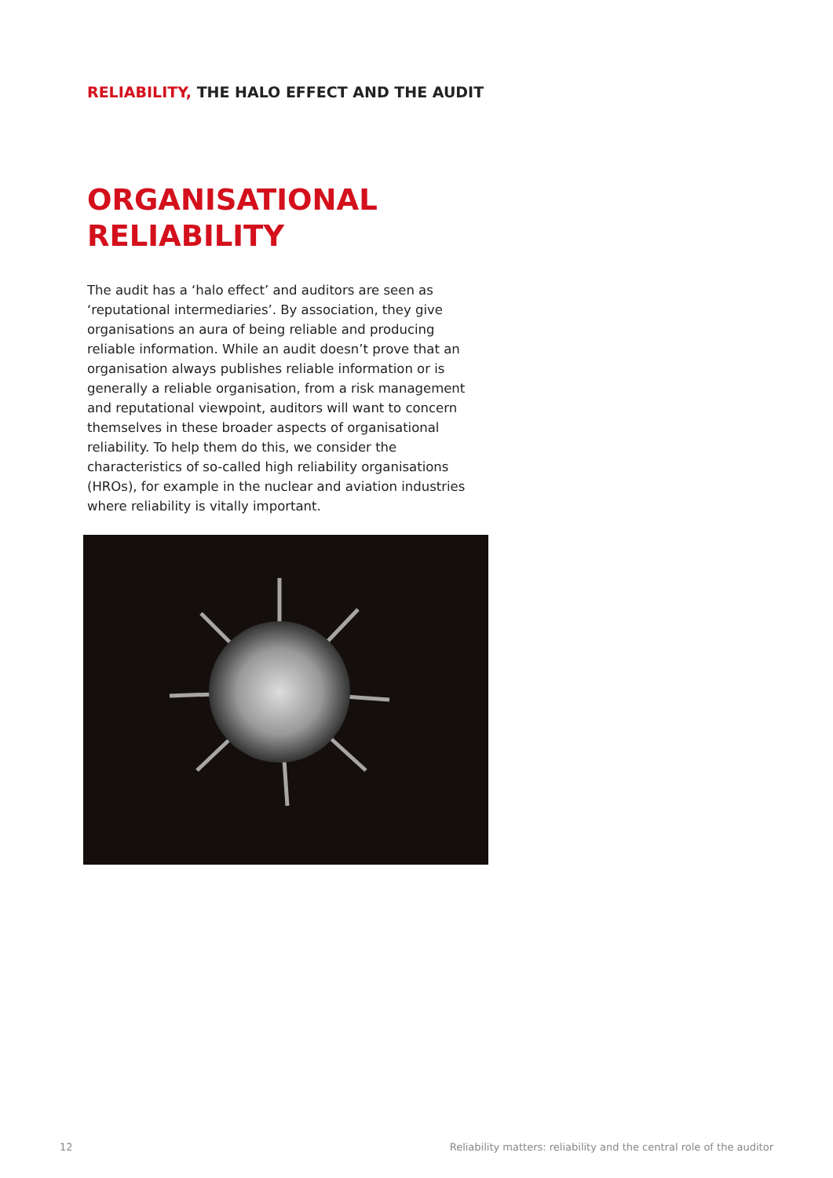RELIABILITY, THE HALO EFFECT AND THE AUDIT
ORGANISATIONAL
RELIABILITY
The audit has a ‘halo effect’ and auditors are seen as ‘reputational intermediaries’. By association, they give organisations an aura of being reliable and producing reliable information. While an audit doesn’t prove that an organisation always publishes reliable information or is generally a reliable organisation, from a risk management and reputational viewpoint, auditors will want to concern themselves in these broader aspects of organisational reliability. To help them do this, we consider the characteristics of so-called high reliability organisations (HROs), for example in the nuclear and aviation industries where reliability is vitally important.
12 Reliability matters: reliability and the central role of the auditor